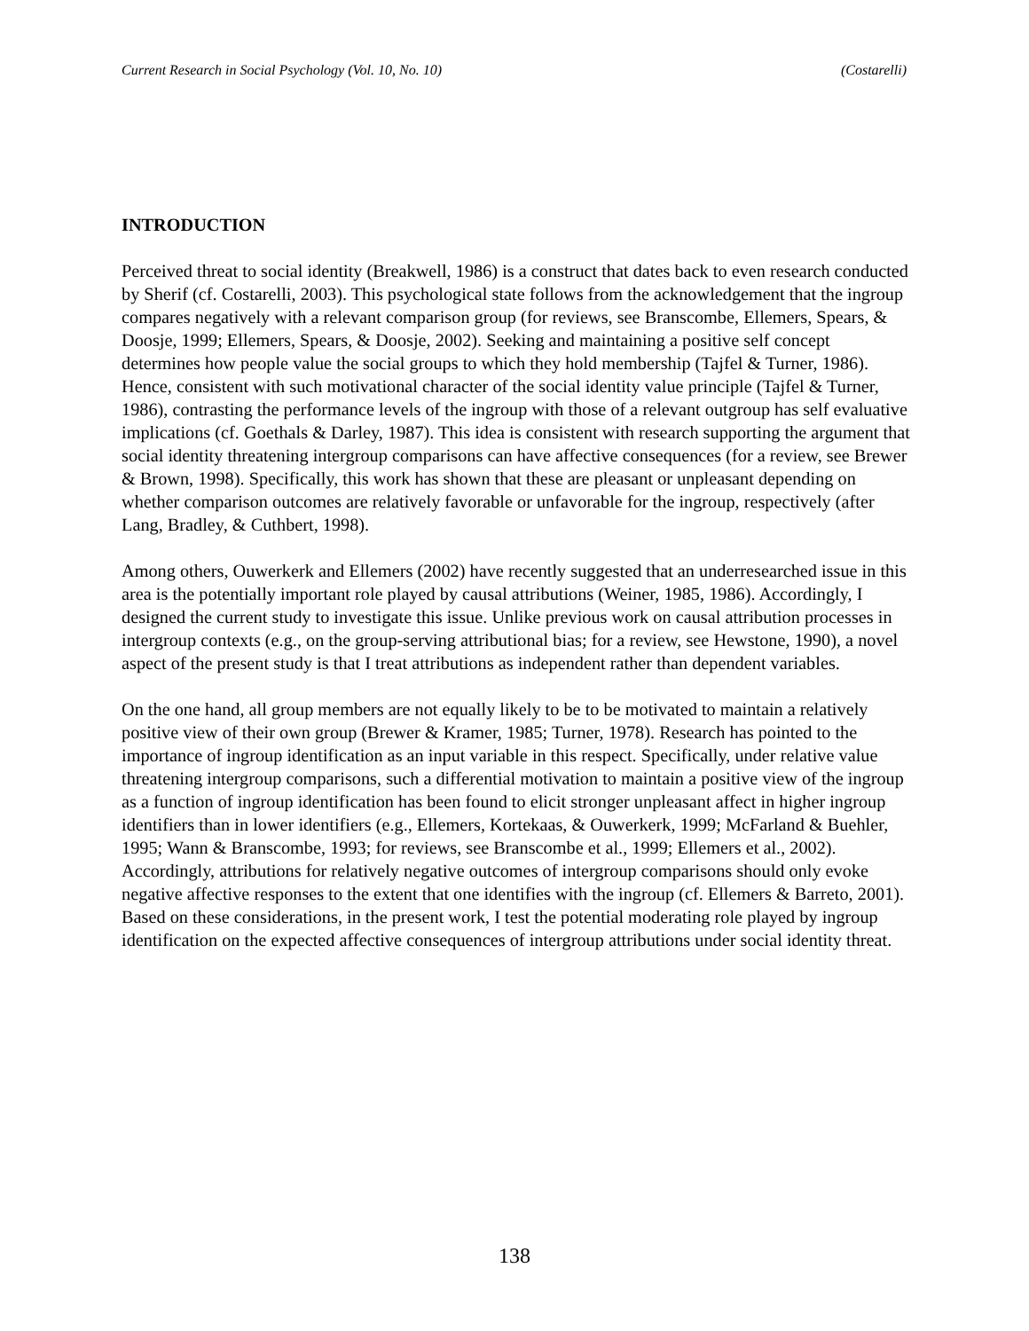Current Research in Social Psychology (Vol. 10, No. 10) (Costarelli)
INTRODUCTION
Perceived threat to social identity (Breakwell, 1986) is a construct that dates back to even research conducted by Sherif (cf. Costarelli, 2003). This psychological state follows from the acknowledgement that the ingroup compares negatively with a relevant comparison group (for reviews, see Branscombe, Ellemers, Spears, & Doosje, 1999; Ellemers, Spears, & Doosje, 2002). Seeking and maintaining a positive self concept determines how people value the social groups to which they hold membership (Tajfel & Turner, 1986). Hence, consistent with such motivational character of the social identity value principle (Tajfel & Turner, 1986), contrasting the performance levels of the ingroup with those of a relevant outgroup has self evaluative implications (cf. Goethals & Darley, 1987). This idea is consistent with research supporting the argument that social identity threatening intergroup comparisons can have affective consequences (for a review, see Brewer & Brown, 1998). Specifically, this work has shown that these are pleasant or unpleasant depending on whether comparison outcomes are relatively favorable or unfavorable for the ingroup, respectively (after Lang, Bradley, & Cuthbert, 1998).
Among others, Ouwerkerk and Ellemers (2002) have recently suggested that an underresearched issue in this area is the potentially important role played by causal attributions (Weiner, 1985, 1986). Accordingly, I designed the current study to investigate this issue. Unlike previous work on causal attribution processes in intergroup contexts (e.g., on the group-serving attributional bias; for a review, see Hewstone, 1990), a novel aspect of the present study is that I treat attributions as independent rather than dependent variables.
On the one hand, all group members are not equally likely to be to be motivated to maintain a relatively positive view of their own group (Brewer & Kramer, 1985; Turner, 1978). Research has pointed to the importance of ingroup identification as an input variable in this respect. Specifically, under relative value threatening intergroup comparisons, such a differential motivation to maintain a positive view of the ingroup as a function of ingroup identification has been found to elicit stronger unpleasant affect in higher ingroup identifiers than in lower identifiers (e.g., Ellemers, Kortekaas, & Ouwerkerk, 1999; McFarland & Buehler, 1995; Wann & Branscombe, 1993; for reviews, see Branscombe et al., 1999; Ellemers et al., 2002). Accordingly, attributions for relatively negative outcomes of intergroup comparisons should only evoke negative affective responses to the extent that one identifies with the ingroup (cf. Ellemers & Barreto, 2001). Based on these considerations, in the present work, I test the potential moderating role played by ingroup identification on the expected affective consequences of intergroup attributions under social identity threat.
138